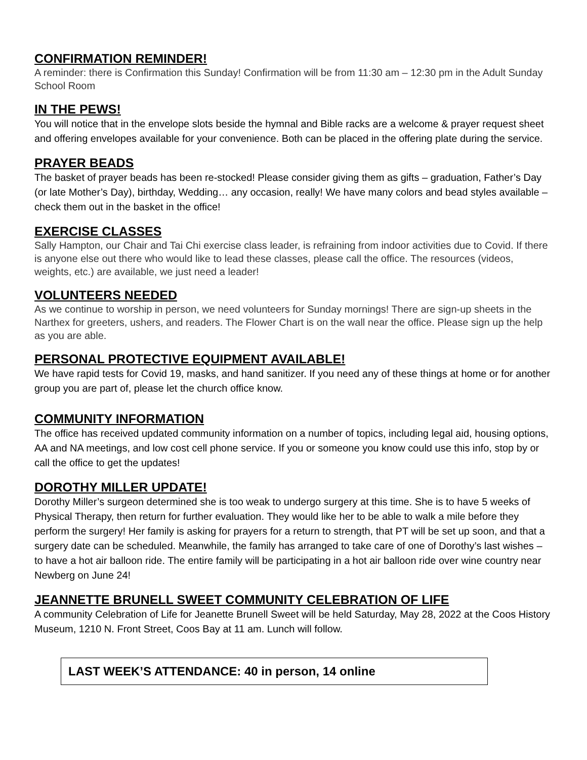CONFIRMATION REMINDER!
A reminder: there is Confirmation this Sunday! Confirmation will be from 11:30 am – 12:30 pm in the Adult Sunday School Room
IN THE PEWS!
You will notice that in the envelope slots beside the hymnal and Bible racks are a welcome & prayer request sheet and offering envelopes available for your convenience. Both can be placed in the offering plate during the service.
PRAYER BEADS
The basket of prayer beads has been re-stocked! Please consider giving them as gifts – graduation, Father’s Day (or late Mother’s Day), birthday, Wedding… any occasion, really! We have many colors and bead styles available – check them out in the basket in the office!
EXERCISE CLASSES
Sally Hampton, our Chair and Tai Chi exercise class leader, is refraining from indoor activities due to Covid. If there is anyone else out there who would like to lead these classes, please call the office. The resources (videos, weights, etc.) are available, we just need a leader!
VOLUNTEERS NEEDED
As we continue to worship in person, we need volunteers for Sunday mornings! There are sign-up sheets in the Narthex for greeters, ushers, and readers. The Flower Chart is on the wall near the office. Please sign up the help as you are able.
PERSONAL PROTECTIVE EQUIPMENT AVAILABLE!
We have rapid tests for Covid 19, masks, and hand sanitizer. If you need any of these things at home or for another group you are part of, please let the church office know.
COMMUNITY INFORMATION
The office has received updated community information on a number of topics, including legal aid, housing options, AA and NA meetings, and low cost cell phone service. If you or someone you know could use this info, stop by or call the office to get the updates!
DOROTHY MILLER UPDATE!
Dorothy Miller’s surgeon determined she is too weak to undergo surgery at this time. She is to have 5 weeks of Physical Therapy, then return for further evaluation. They would like her to be able to walk a mile before they perform the surgery! Her family is asking for prayers for a return to strength, that PT will be set up soon, and that a surgery date can be scheduled. Meanwhile, the family has arranged to take care of one of Dorothy’s last wishes – to have a hot air balloon ride. The entire family will be participating in a hot air balloon ride over wine country near Newberg on June 24!
JEANNETTE BRUNELL SWEET COMMUNITY CELEBRATION OF LIFE
A community Celebration of Life for Jeanette Brunell Sweet will be held Saturday, May 28, 2022 at the Coos History Museum, 1210 N. Front Street, Coos Bay at 11 am. Lunch will follow.
LAST WEEK’S ATTENDANCE: 40 in person, 14 online